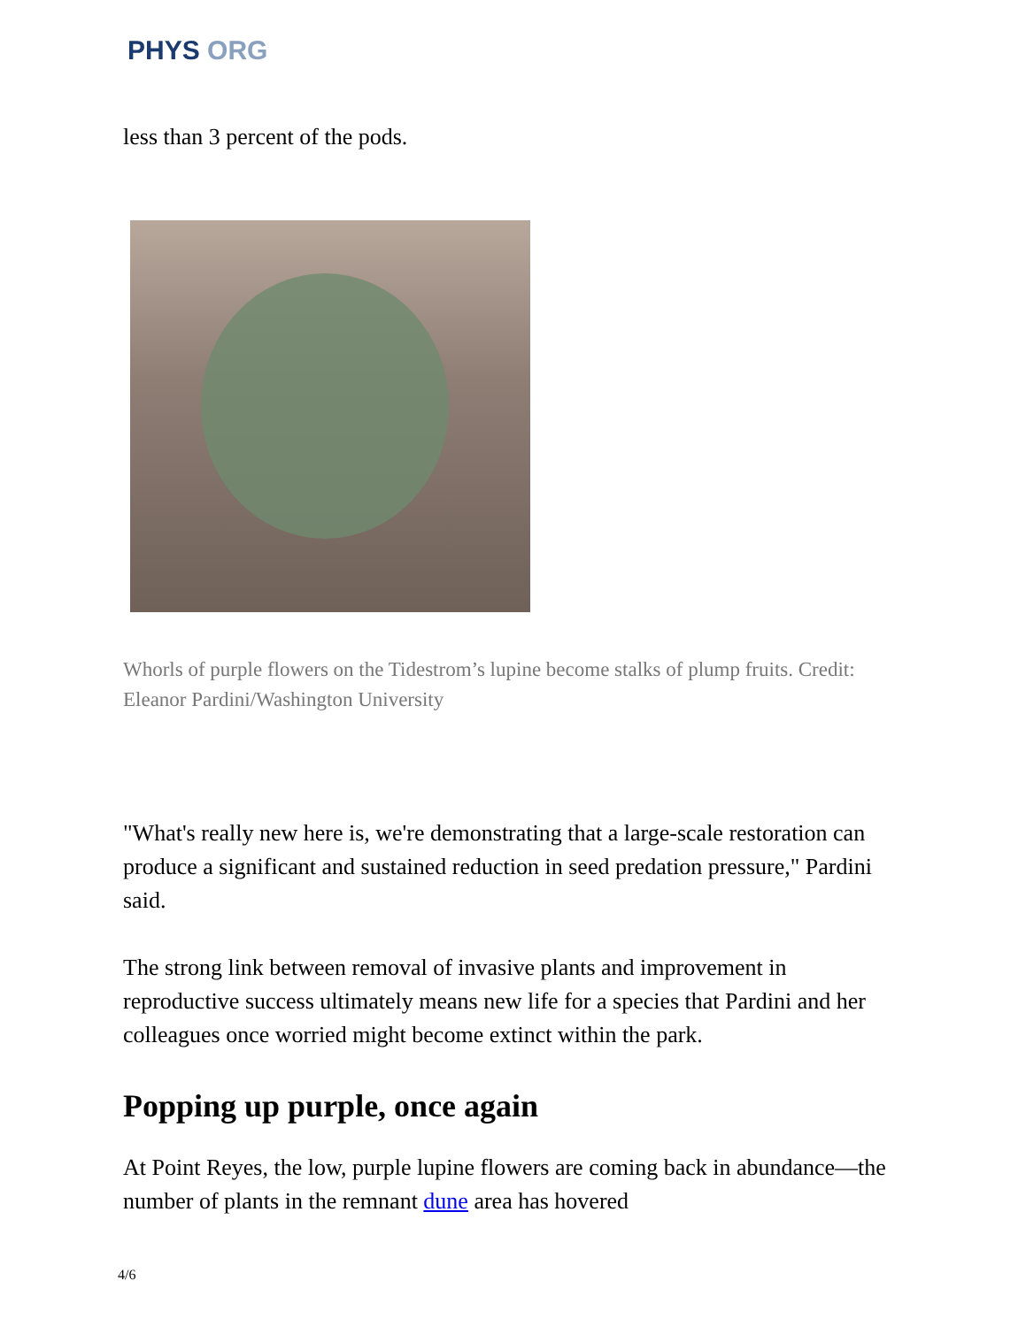PHYS ORG
less than 3 percent of the pods.
Whorls of purple flowers on the Tidestrom’s lupine become stalks of plump fruits. Credit: Eleanor Pardini/Washington University
"What's really new here is, we're demonstrating that a large-scale restoration can produce a significant and sustained reduction in seed predation pressure," Pardini said.
The strong link between removal of invasive plants and improvement in reproductive success ultimately means new life for a species that Pardini and her colleagues once worried might become extinct within the park.
Popping up purple, once again
At Point Reyes, the low, purple lupine flowers are coming back in abundance—the number of plants in the remnant dune area has hovered
4/6